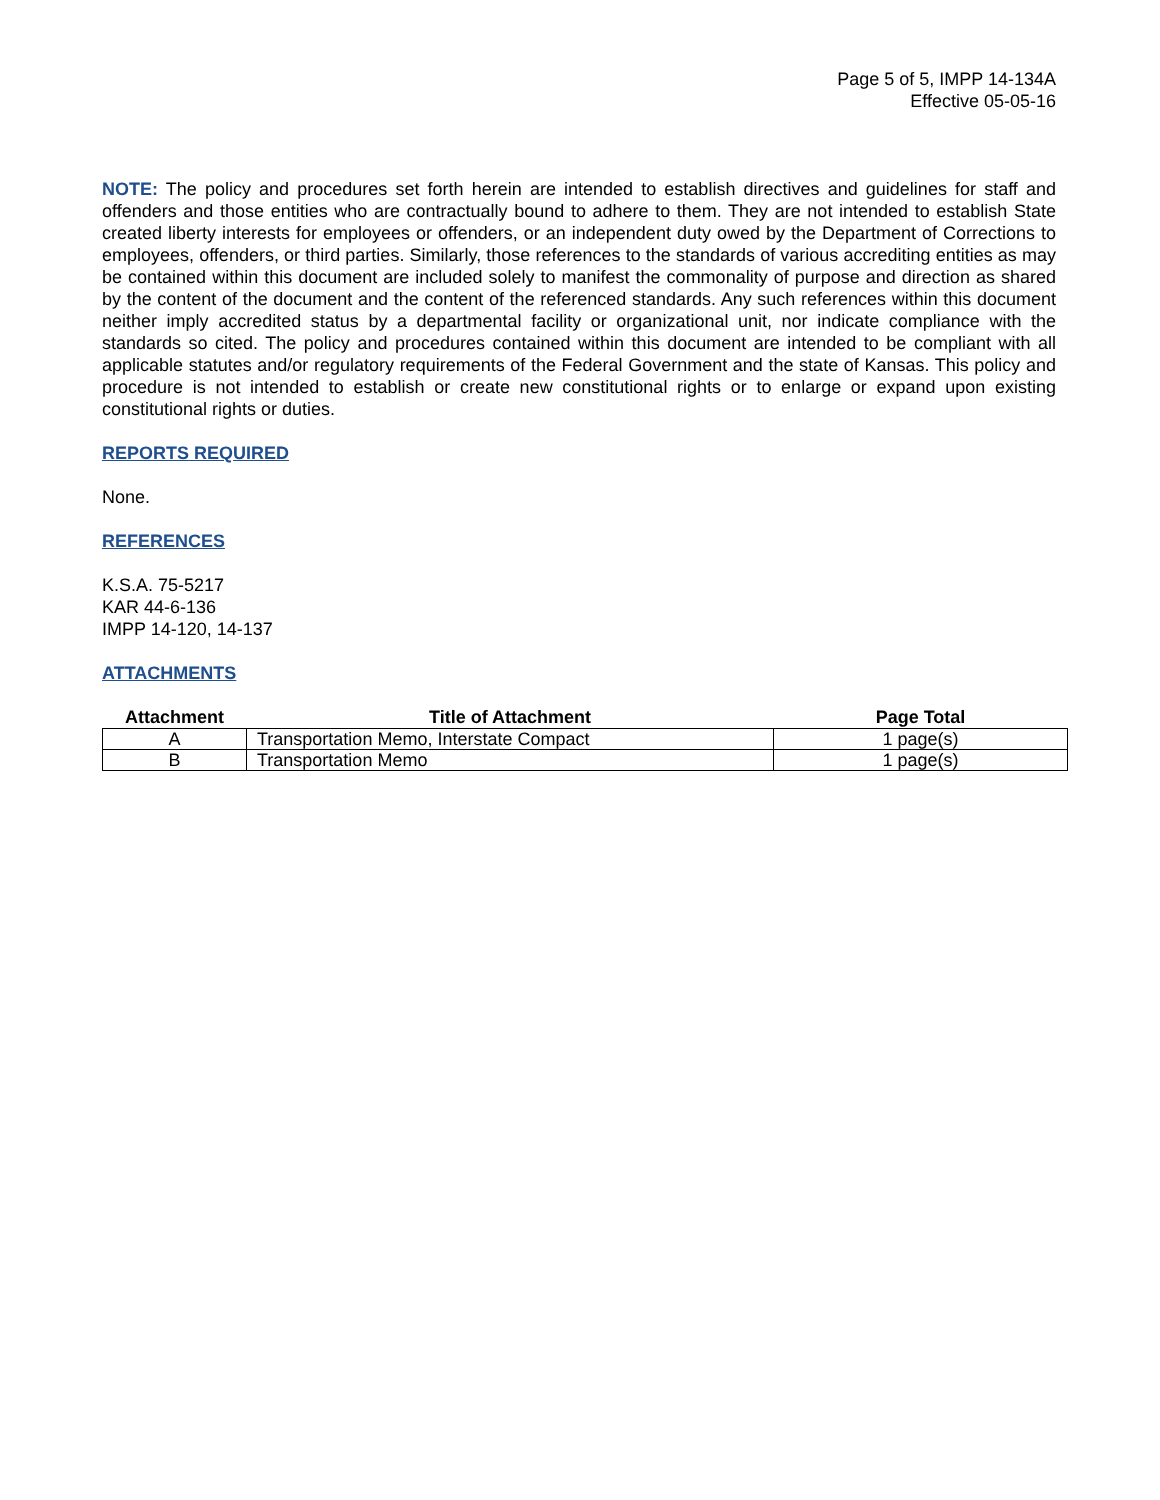Page 5 of 5, IMPP 14-134A
Effective 05-05-16
NOTE: The policy and procedures set forth herein are intended to establish directives and guidelines for staff and offenders and those entities who are contractually bound to adhere to them. They are not intended to establish State created liberty interests for employees or offenders, or an independent duty owed by the Department of Corrections to employees, offenders, or third parties. Similarly, those references to the standards of various accrediting entities as may be contained within this document are included solely to manifest the commonality of purpose and direction as shared by the content of the document and the content of the referenced standards. Any such references within this document neither imply accredited status by a departmental facility or organizational unit, nor indicate compliance with the standards so cited. The policy and procedures contained within this document are intended to be compliant with all applicable statutes and/or regulatory requirements of the Federal Government and the state of Kansas. This policy and procedure is not intended to establish or create new constitutional rights or to enlarge or expand upon existing constitutional rights or duties.
REPORTS REQUIRED
None.
REFERENCES
K.S.A. 75-5217
KAR 44-6-136
IMPP 14-120, 14-137
ATTACHMENTS
| Attachment | Title of Attachment | Page Total |
| --- | --- | --- |
| A | Transportation Memo, Interstate Compact | 1 page(s) |
| B | Transportation Memo | 1 page(s) |